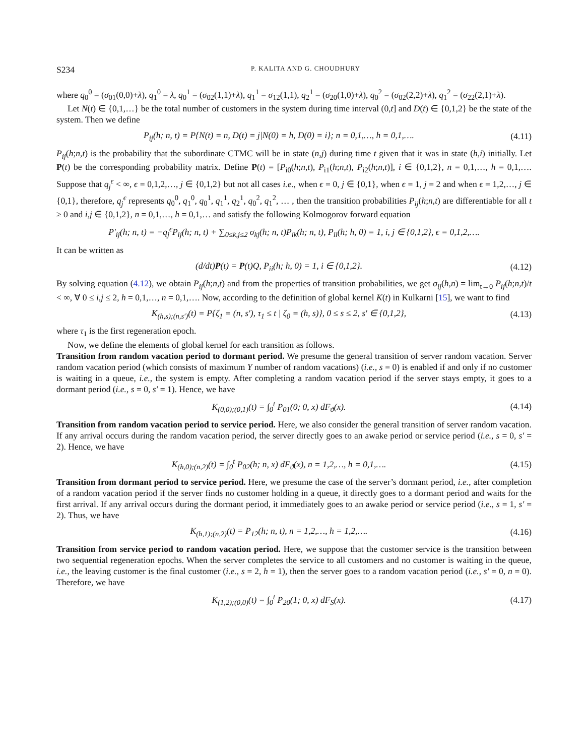S234 P. KALITA AND G. CHOUDHURY
where q<sub>0</sub><sup>0</sup> = (σ<sub>01</sub>(0,0)+λ), q<sub>1</sub><sup>0</sup> = λ, q<sub>0</sub><sup>1</sup> = (σ<sub>02</sub>(1,1)+λ), q<sub>1</sub><sup>1</sup> = σ<sub>12</sub>(1,1), q<sub>2</sub><sup>1</sup> = (σ<sub>20</sub>(1,0)+λ), q<sub>0</sub><sup>2</sup> = (σ<sub>02</sub>(2,2)+λ), q<sub>1</sub><sup>2</sup> = (σ<sub>22</sub>(2,1)+λ).
Let N(t) ∈ {0,1,…} be the total number of customers in the system during time interval (0,t] and D(t) ∈ {0,1,2} be the state of the system. Then we define
P<sub>ij</sub>(h; n, t) = P{N(t) = n, D(t) = j|N(0) = h, D(0) = i}; n = 0,1,…, h = 0,1,…. (4.11)
P<sub>ij</sub>(h;n,t) is the probability that the subordinate CTMC will be in state (n,j) during time t given that it was in state (h,i) initially. Let P(t) be the corresponding probability matrix. Define P(t) = [P<sub>i0</sub>(h;n,t), P<sub>i1</sub>(h;n,t), P<sub>i2</sub>(h;n,t)], i ∈ {0,1,2}, n = 0,1,…, h = 0,1,…. Suppose that q<sub>j</sub><sup>ϵ</sup> < ∞, ϵ = 0,1,2,…, j ∈ {0,1,2} but not all cases i.e., when ϵ = 0, j ∈ {0,1}, when ϵ = 1, j = 2 and when ϵ = 1,2,…, j ∈ {0,1}, therefore, q<sub>j</sub><sup>ϵ</sup> represents q<sub>0</sub><sup>0</sup>, q<sub>1</sub><sup>0</sup>, q<sub>0</sub><sup>1</sup>, q<sub>1</sub><sup>1</sup>, q<sub>2</sub><sup>1</sup>, q<sub>0</sub><sup>2</sup>, q<sub>1</sub><sup>2</sup>, … , then the transition probabilities P<sub>ij</sub>(h;n,t) are differentiable for all t ≥ 0 and i,j ∈ {0,1,2}, n = 0,1,…, h = 0,1,… and satisfy the following Kolmogorov forward equation
P′<sub>ij</sub>(h; n, t) = −q<sub>j</sub><sup>ϵ</sup>P<sub>ij</sub>(h; n, t) + ∑<sub>0≤k,j≤2</sub> σ<sub>kj</sub>(h; n, t)P<sub>ik</sub>(h; n, t), P<sub>ii</sub>(h; h, 0) = 1, i, j ∈ {0,1,2}, ϵ = 0,1,2,….
It can be written as
(d/dt)P(t) = P(t)Q, P<sub>ii</sub>(h; h, 0) = 1, i ∈ {0,1,2}. (4.12)
By solving equation (4.12), we obtain P<sub>ij</sub>(h;n,t) and from the properties of transition probabilities, we get σ<sub>ij</sub>(h,n) = lim<sub>t→0</sub> P<sub>ij</sub>(h;n,t)/t < ∞, ∀ 0 ≤ i,j ≤ 2, h = 0,1,…, n = 0,1,…. Now, according to the definition of global kernel K(t) in Kulkarni [15], we want to find
K<sub>(h,s);(n,s′)</sub>(t) = P{ζ<sub>1</sub> = (n, s′), τ<sub>1</sub> ≤ t | ζ<sub>0</sub> = (h, s)}, 0 ≤ s ≤ 2, s′ ∈ {0,1,2}, (4.13)
where τ<sub>1</sub> is the first regeneration epoch.
Now, we define the elements of global kernel for each transition as follows.
Transition from random vacation period to dormant period. We presume the general transition of server random vacation. Server random vacation period (which consists of maximum Y number of random vacations) (i.e., s = 0) is enabled if and only if no customer is waiting in a queue, i.e., the system is empty. After completing a random vacation period if the server stays empty, it goes to a dormant period (i.e., s = 0, s′ = 1). Hence, we have
K<sub>(0,0);(0,1)</sub>(t) = ∫<sub>0</sub><sup>t</sup> P<sub>01</sub>(0; 0, x) dF<sub>ϑ</sub>(x). (4.14)
Transition from random vacation period to service period. Here, we also consider the general transition of server random vacation. If any arrival occurs during the random vacation period, the server directly goes to an awake period or service period (i.e., s = 0, s′ = 2). Hence, we have
K<sub>(h,0);(n,2)</sub>(t) = ∫<sub>0</sub><sup>t</sup> P<sub>02</sub>(h; n, x) dF<sub>ϑ</sub>(x), n = 1,2,…, h = 0,1,…. (4.15)
Transition from dormant period to service period. Here, we presume the case of the server’s dormant period, i.e., after completion of a random vacation period if the server finds no customer holding in a queue, it directly goes to a dormant period and waits for the first arrival. If any arrival occurs during the dormant period, it immediately goes to an awake period or service period (i.e., s = 1, s′ = 2). Thus, we have
K<sub>(h,1);(n,2)</sub>(t) = P<sub>12</sub>(h; n, t), n = 1,2,…, h = 1,2,…. (4.16)
Transition from service period to random vacation period. Here, we suppose that the customer service is the transition between two sequential regeneration epochs. When the server completes the service to all customers and no customer is waiting in the queue, i.e., the leaving customer is the final customer (i.e., s = 2, h = 1), then the server goes to a random vacation period (i.e., s′ = 0, n = 0). Therefore, we have
K<sub>(1,2);(0,0)</sub>(t) = ∫<sub>0</sub><sup>t</sup> P<sub>20</sub>(1; 0, x) dF<sub>S</sub>(x). (4.17)